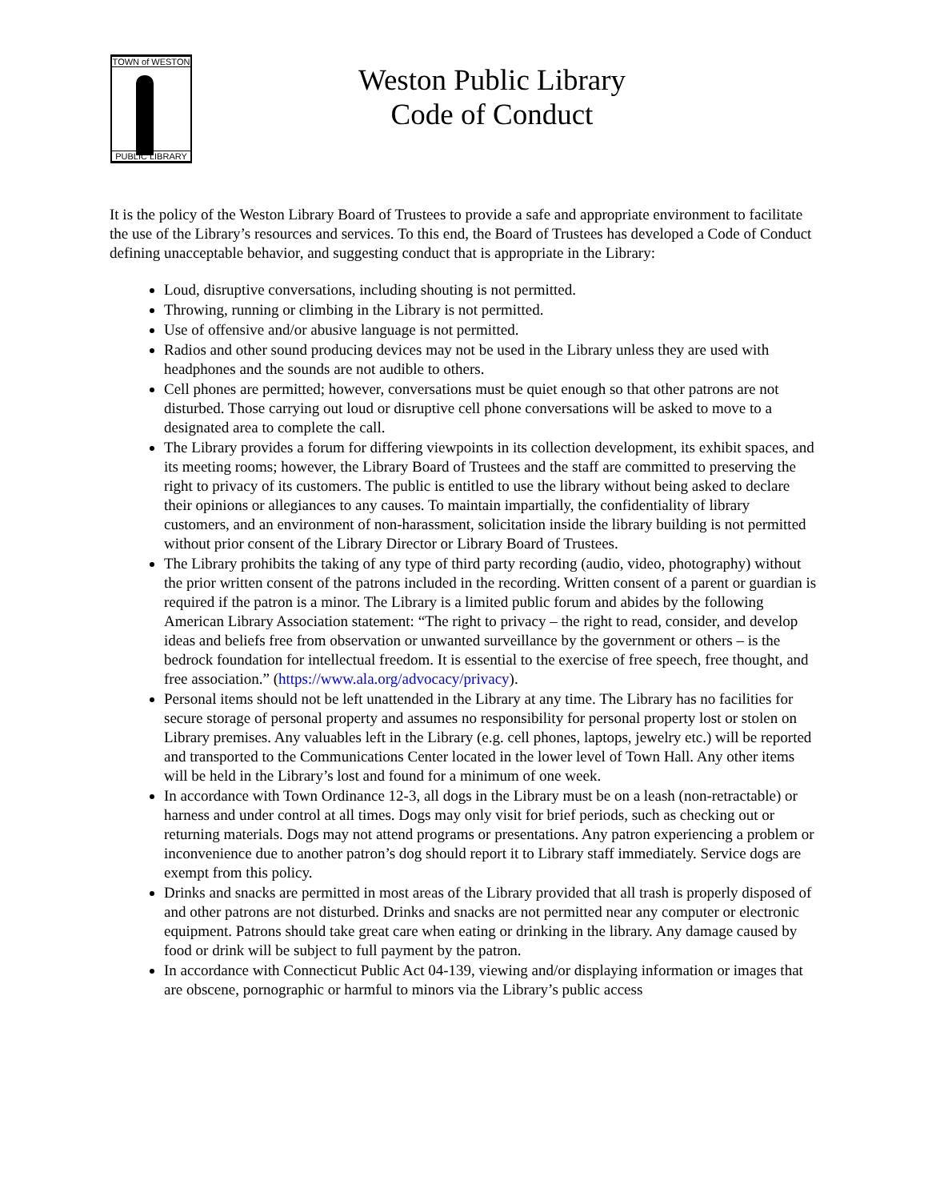TOWN of WESTON
PUBLIC LIBRARY
Weston Public Library
Code of Conduct
It is the policy of the Weston Library Board of Trustees to provide a safe and appropriate environment to facilitate the use of the Library’s resources and services. To this end, the Board of Trustees has developed a Code of Conduct defining unacceptable behavior, and suggesting conduct that is appropriate in the Library:
Loud, disruptive conversations, including shouting is not permitted.
Throwing, running or climbing in the Library is not permitted.
Use of offensive and/or abusive language is not permitted.
Radios and other sound producing devices may not be used in the Library unless they are used with headphones and the sounds are not audible to others.
Cell phones are permitted; however, conversations must be quiet enough so that other patrons are not disturbed. Those carrying out loud or disruptive cell phone conversations will be asked to move to a designated area to complete the call.
The Library provides a forum for differing viewpoints in its collection development, its exhibit spaces, and its meeting rooms; however, the Library Board of Trustees and the staff are committed to preserving the right to privacy of its customers. The public is entitled to use the library without being asked to declare their opinions or allegiances to any causes. To maintain impartially, the confidentiality of library customers, and an environment of non-harassment, solicitation inside the library building is not permitted without prior consent of the Library Director or Library Board of Trustees.
The Library prohibits the taking of any type of third party recording (audio, video, photography) without the prior written consent of the patrons included in the recording. Written consent of a parent or guardian is required if the patron is a minor. The Library is a limited public forum and abides by the following American Library Association statement: “The right to privacy – the right to read, consider, and develop ideas and beliefs free from observation or unwanted surveillance by the government or others – is the bedrock foundation for intellectual freedom. It is essential to the exercise of free speech, free thought, and free association.” (https://www.ala.org/advocacy/privacy).
Personal items should not be left unattended in the Library at any time. The Library has no facilities for secure storage of personal property and assumes no responsibility for personal property lost or stolen on Library premises. Any valuables left in the Library (e.g. cell phones, laptops, jewelry etc.) will be reported and transported to the Communications Center located in the lower level of Town Hall. Any other items will be held in the Library’s lost and found for a minimum of one week.
In accordance with Town Ordinance 12-3, all dogs in the Library must be on a leash (non-retractable) or harness and under control at all times. Dogs may only visit for brief periods, such as checking out or returning materials. Dogs may not attend programs or presentations. Any patron experiencing a problem or inconvenience due to another patron’s dog should report it to Library staff immediately. Service dogs are exempt from this policy.
Drinks and snacks are permitted in most areas of the Library provided that all trash is properly disposed of and other patrons are not disturbed. Drinks and snacks are not permitted near any computer or electronic equipment. Patrons should take great care when eating or drinking in the library. Any damage caused by food or drink will be subject to full payment by the patron.
In accordance with Connecticut Public Act 04-139, viewing and/or displaying information or images that are obscene, pornographic or harmful to minors via the Library’s public access